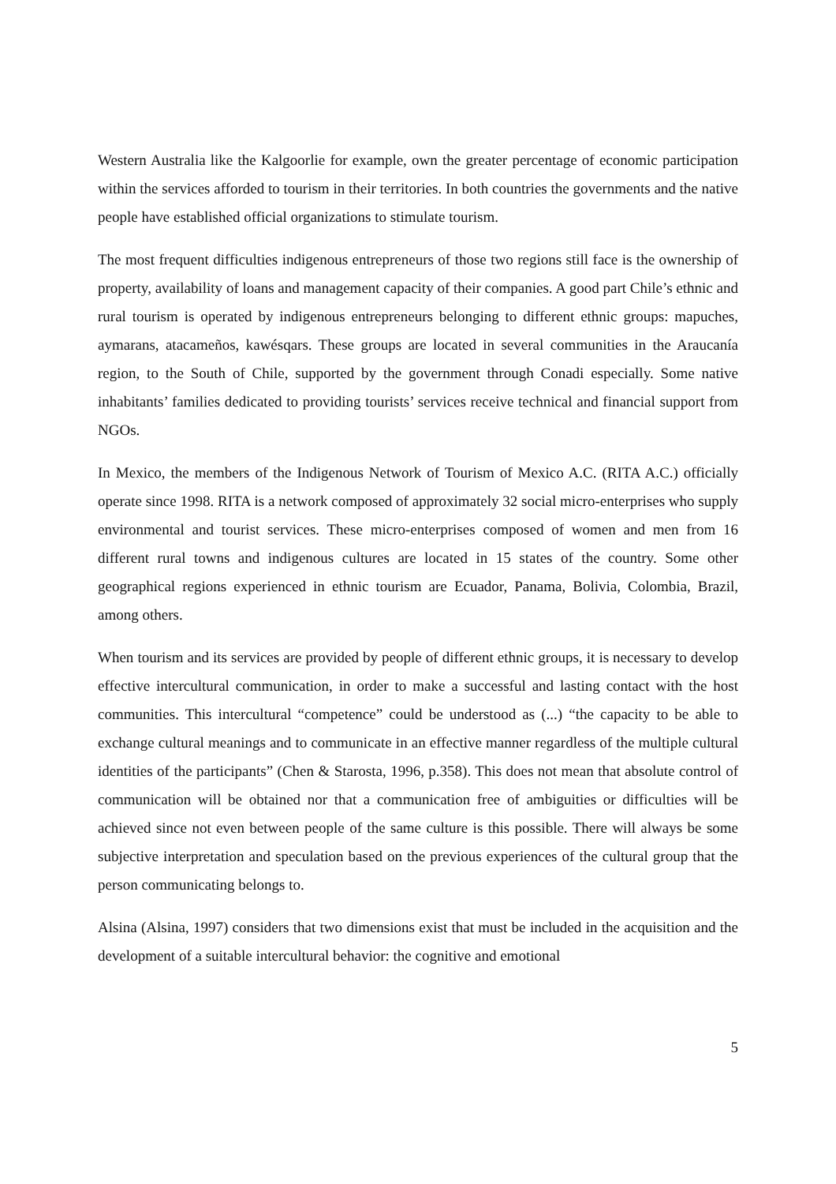Western Australia like the Kalgoorlie for example, own the greater percentage of economic participation within the services afforded to tourism in their territories. In both countries the governments and the native people have established official organizations to stimulate tourism.
The most frequent difficulties indigenous entrepreneurs of those two regions still face is the ownership of property, availability of loans and management capacity of their companies. A good part Chile’s ethnic and rural tourism is operated by indigenous entrepreneurs belonging to different ethnic groups: mapuches, aymarans, atacameños, kawésqars. These groups are located in several communities in the Araucanía region, to the South of Chile, supported by the government through Conadi especially. Some native inhabitants’ families dedicated to providing tourists’ services receive technical and financial support from NGOs.
In Mexico, the members of the Indigenous Network of Tourism of Mexico A.C. (RITA A.C.) officially operate since 1998. RITA is a network composed of approximately 32 social micro-enterprises who supply environmental and tourist services. These micro-enterprises composed of women and men from 16 different rural towns and indigenous cultures are located in 15 states of the country. Some other geographical regions experienced in ethnic tourism are Ecuador, Panama, Bolivia, Colombia, Brazil, among others.
When tourism and its services are provided by people of different ethnic groups, it is necessary to develop effective intercultural communication, in order to make a successful and lasting contact with the host communities. This intercultural “competence” could be understood as (...) “the capacity to be able to exchange cultural meanings and to communicate in an effective manner regardless of the multiple cultural identities of the participants” (Chen & Starosta, 1996, p.358). This does not mean that absolute control of communication will be obtained nor that a communication free of ambiguities or difficulties will be achieved since not even between people of the same culture is this possible. There will always be some subjective interpretation and speculation based on the previous experiences of the cultural group that the person communicating belongs to.
Alsina (Alsina, 1997) considers that two dimensions exist that must be included in the acquisition and the development of a suitable intercultural behavior: the cognitive and emotional
5